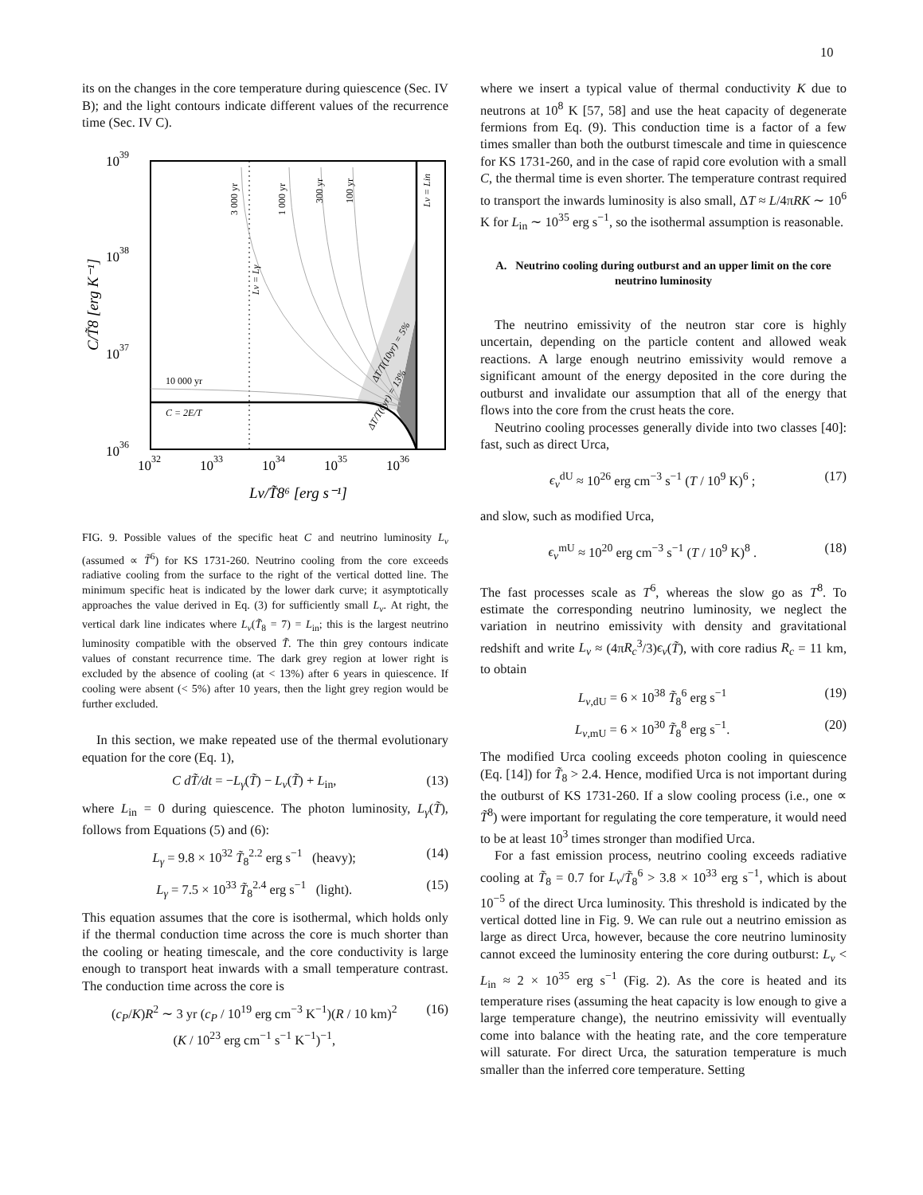10
its on the changes in the core temperature during quiescence (Sec. IV B); and the light contours indicate different values of the recurrence time (Sec. IV C).
1039
1038
1037
1036
1032
1033
1034
1035
1036
10 000 yr
C = 2E/T
3 000 yr
1 000 yr
300 yr
100 yr
Lν = Lin
Lν = Lγ
ΔT/T(10yr) = 5%
ΔT/T(6yr) = 13%
C/T̃8 [erg K⁻¹]
Lν/T̃8⁶ [erg s⁻¹]
FIG. 9. Possible values of the specific heat C and neutrino luminosity L<sub>ν</sub> (assumed ∝ T̃<sup>6</sup>) for KS 1731-260. Neutrino cooling from the core exceeds radiative cooling from the surface to the right of the vertical dotted line. The minimum specific heat is indicated by the lower dark curve; it asymptotically approaches the value derived in Eq. (3) for sufficiently small L<sub>ν</sub>. At right, the vertical dark line indicates where L<sub>ν</sub>(T̃<sub>8</sub> = 7) = L<sub>in</sub>; this is the largest neutrino luminosity compatible with the observed T̃. The thin grey contours indicate values of constant recurrence time. The dark grey region at lower right is excluded by the absence of cooling (at < 13%) after 6 years in quiescence. If cooling were absent (< 5%) after 10 years, then the light grey region would be further excluded.
In this section, we make repeated use of the thermal evolutionary equation for the core (Eq. 1),
C dT̃/dt = −L<sub>γ</sub>(T̃) − L<sub>ν</sub>(T̃) + L<sub>in</sub>, (13)
where L<sub>in</sub> = 0 during quiescence. The photon luminosity, L<sub>γ</sub>(T̃), follows from Equations (5) and (6):
L<sub>γ</sub> = 9.8 × 10<sup>32</sup> T̃<sub>8</sub><sup>2.2</sup> erg s<sup>−1</sup> (heavy); (14)
L<sub>γ</sub> = 7.5 × 10<sup>33</sup> T̃<sub>8</sub><sup>2.4</sup> erg s<sup>−1</sup> (light). (15)
This equation assumes that the core is isothermal, which holds only if the thermal conduction time across the core is much shorter than the cooling or heating timescale, and the core conductivity is large enough to transport heat inwards with a small temperature contrast. The conduction time across the core is
(c<sub>P</sub>/K)R<sup>2</sup> ∼ 3 yr (c<sub>P</sub> / 10<sup>19</sup> erg cm<sup>−3</sup> K<sup>−1</sup>)(R / 10 km)<sup>2</sup>
(K / 10<sup>23</sup> erg cm<sup>−1</sup> s<sup>−1</sup> K<sup>−1</sup>)<sup>−1</sup>, (16)
where we insert a typical value of thermal conductivity K due to neutrons at 10<sup>8</sup> K [57, 58] and use the heat capacity of degenerate fermions from Eq. (9). This conduction time is a factor of a few times smaller than both the outburst timescale and time in quiescence for KS 1731-260, and in the case of rapid core evolution with a small C, the thermal time is even shorter. The temperature contrast required to transport the inwards luminosity is also small, ΔT ≈ L/4πRK ∼ 10<sup>6</sup> K for L<sub>in</sub> ∼ 10<sup>35</sup> erg s<sup>−1</sup>, so the isothermal assumption is reasonable.
A. Neutrino cooling during outburst and an upper limit on the core neutrino luminosity
The neutrino emissivity of the neutron star core is highly uncertain, depending on the particle content and allowed weak reactions. A large enough neutrino emissivity would remove a significant amount of the energy deposited in the core during the outburst and invalidate our assumption that all of the energy that flows into the core from the crust heats the core.
Neutrino cooling processes generally divide into two classes [40]: fast, such as direct Urca,
ϵ<sub>ν</sub><sup>dU</sup> ≈ 10<sup>26</sup> erg cm<sup>−3</sup> s<sup>−1</sup> (T / 10<sup>9</sup> K)<sup>6</sup> ; (17)
and slow, such as modified Urca,
ϵ<sub>ν</sub><sup>mU</sup> ≈ 10<sup>20</sup> erg cm<sup>−3</sup> s<sup>−1</sup> (T / 10<sup>9</sup> K)<sup>8</sup> . (18)
The fast processes scale as T<sup>6</sup>, whereas the slow go as T<sup>8</sup>. To estimate the corresponding neutrino luminosity, we neglect the variation in neutrino emissivity with density and gravitational redshift and write L<sub>ν</sub> ≈ (4πR<sub>c</sub><sup>3</sup>/3)ϵ<sub>ν</sub>(T̃), with core radius R<sub>c</sub> = 11 km, to obtain
L<sub>ν,dU</sub> = 6 × 10<sup>38</sup> T̃<sub>8</sub><sup>6</sup> erg s<sup>−1</sup> (19)
L<sub>ν,mU</sub> = 6 × 10<sup>30</sup> T̃<sub>8</sub><sup>8</sup> erg s<sup>−1</sup>. (20)
The modified Urca cooling exceeds photon cooling in quiescence (Eq. [14]) for T̃<sub>8</sub> > 2.4. Hence, modified Urca is not important during the outburst of KS 1731-260. If a slow cooling process (i.e., one ∝ T̃<sup>8</sup>) were important for regulating the core temperature, it would need to be at least 10<sup>3</sup> times stronger than modified Urca.
For a fast emission process, neutrino cooling exceeds radiative cooling at T̃<sub>8</sub> = 0.7 for L<sub>ν</sub>/T̃<sub>8</sub><sup>6</sup> > 3.8 × 10<sup>33</sup> erg s<sup>−1</sup>, which is about 10<sup>−5</sup> of the direct Urca luminosity. This threshold is indicated by the vertical dotted line in Fig. 9. We can rule out a neutrino emission as large as direct Urca, however, because the core neutrino luminosity cannot exceed the luminosity entering the core during outburst: L<sub>ν</sub> < L<sub>in</sub> ≈ 2 × 10<sup>35</sup> erg s<sup>−1</sup> (Fig. 2). As the core is heated and its temperature rises (assuming the heat capacity is low enough to give a large temperature change), the neutrino emissivity will eventually come into balance with the heating rate, and the core temperature will saturate. For direct Urca, the saturation temperature is much smaller than the inferred core temperature. Setting